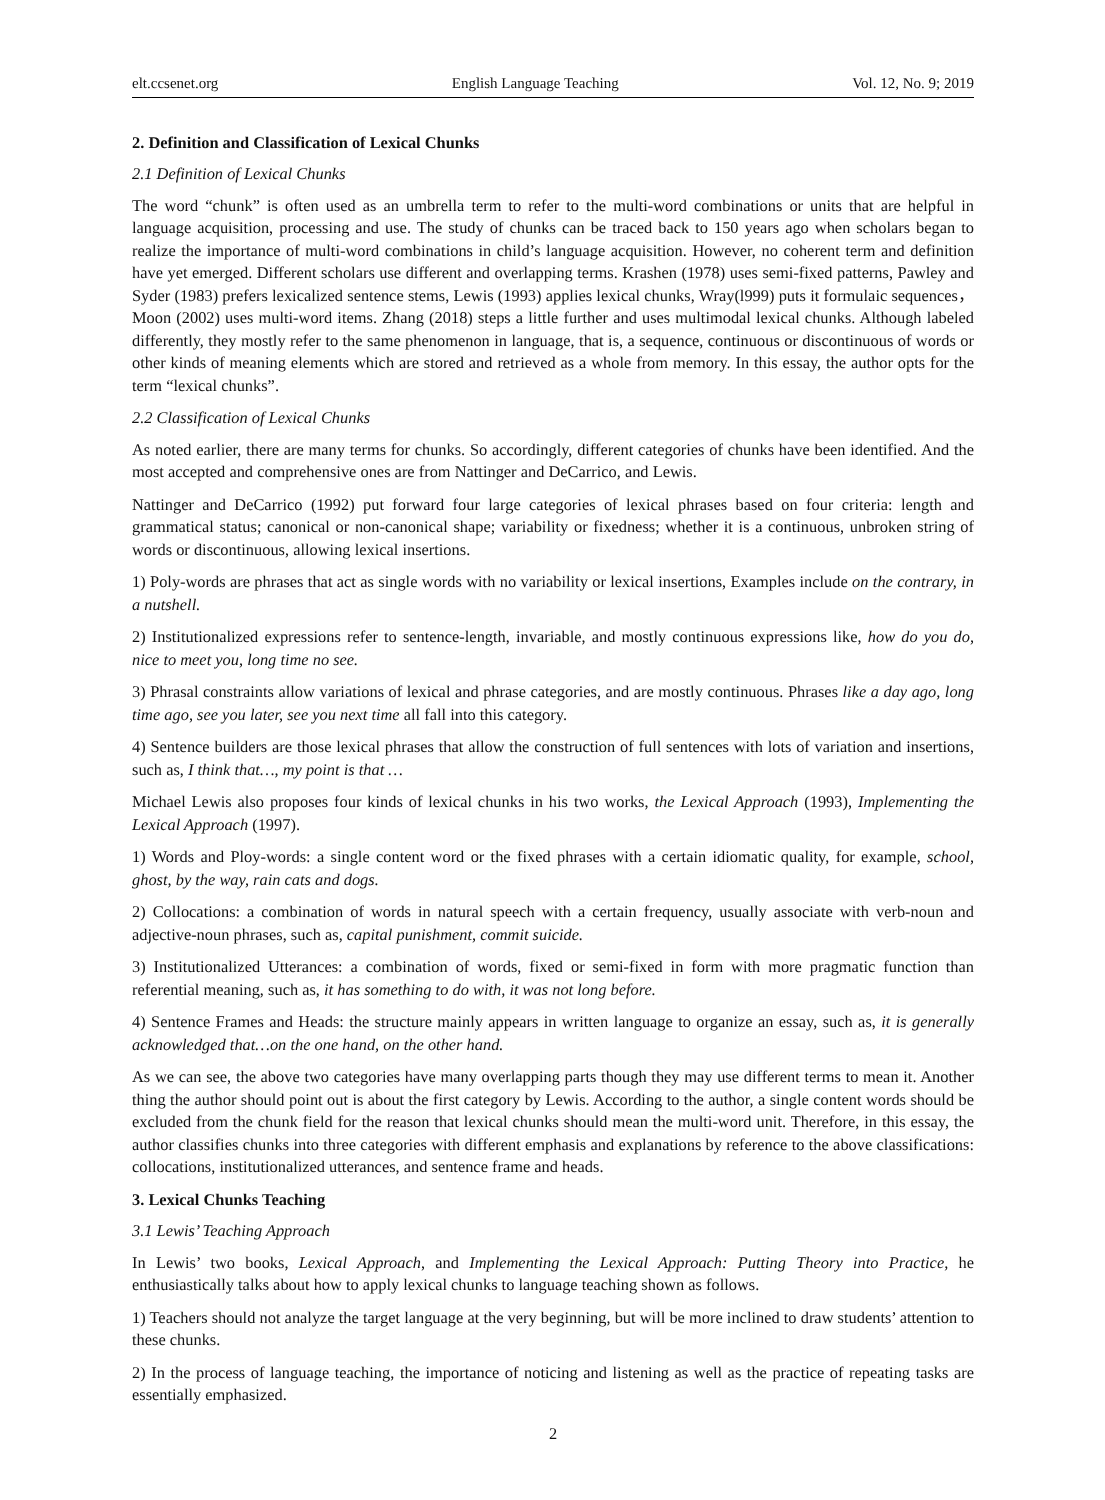elt.ccsenet.org English Language Teaching Vol. 12, No. 9; 2019
2. Definition and Classification of Lexical Chunks
2.1 Definition of Lexical Chunks
The word “chunk” is often used as an umbrella term to refer to the multi-word combinations or units that are helpful in language acquisition, processing and use. The study of chunks can be traced back to 150 years ago when scholars began to realize the importance of multi-word combinations in child’s language acquisition. However, no coherent term and definition have yet emerged. Different scholars use different and overlapping terms. Krashen (1978) uses semi-fixed patterns, Pawley and Syder (1983) prefers lexicalized sentence stems, Lewis (1993) applies lexical chunks, Wray(l999) puts it formulaic sequences，Moon (2002) uses multi-word items. Zhang (2018) steps a little further and uses multimodal lexical chunks. Although labeled differently, they mostly refer to the same phenomenon in language, that is, a sequence, continuous or discontinuous of words or other kinds of meaning elements which are stored and retrieved as a whole from memory. In this essay, the author opts for the term “lexical chunks”.
2.2 Classification of Lexical Chunks
As noted earlier, there are many terms for chunks. So accordingly, different categories of chunks have been identified. And the most accepted and comprehensive ones are from Nattinger and DeCarrico, and Lewis.
Nattinger and DeCarrico (1992) put forward four large categories of lexical phrases based on four criteria: length and grammatical status; canonical or non-canonical shape; variability or fixedness; whether it is a continuous, unbroken string of words or discontinuous, allowing lexical insertions.
1) Poly-words are phrases that act as single words with no variability or lexical insertions, Examples include on the contrary, in a nutshell.
2) Institutionalized expressions refer to sentence-length, invariable, and mostly continuous expressions like, how do you do, nice to meet you, long time no see.
3) Phrasal constraints allow variations of lexical and phrase categories, and are mostly continuous. Phrases like a day ago, long time ago, see you later, see you next time all fall into this category.
4) Sentence builders are those lexical phrases that allow the construction of full sentences with lots of variation and insertions, such as, I think that…, my point is that …
Michael Lewis also proposes four kinds of lexical chunks in his two works, the Lexical Approach (1993), Implementing the Lexical Approach (1997).
1) Words and Ploy-words: a single content word or the fixed phrases with a certain idiomatic quality, for example, school, ghost, by the way, rain cats and dogs.
2) Collocations: a combination of words in natural speech with a certain frequency, usually associate with verb-noun and adjective-noun phrases, such as, capital punishment, commit suicide.
3) Institutionalized Utterances: a combination of words, fixed or semi-fixed in form with more pragmatic function than referential meaning, such as, it has something to do with, it was not long before.
4) Sentence Frames and Heads: the structure mainly appears in written language to organize an essay, such as, it is generally acknowledged that…on the one hand, on the other hand.
As we can see, the above two categories have many overlapping parts though they may use different terms to mean it. Another thing the author should point out is about the first category by Lewis. According to the author, a single content words should be excluded from the chunk field for the reason that lexical chunks should mean the multi-word unit. Therefore, in this essay, the author classifies chunks into three categories with different emphasis and explanations by reference to the above classifications: collocations, institutionalized utterances, and sentence frame and heads.
3. Lexical Chunks Teaching
3.1 Lewis’ Teaching Approach
In Lewis’ two books, Lexical Approach, and Implementing the Lexical Approach: Putting Theory into Practice, he enthusiastically talks about how to apply lexical chunks to language teaching shown as follows.
1) Teachers should not analyze the target language at the very beginning, but will be more inclined to draw students’ attention to these chunks.
2) In the process of language teaching, the importance of noticing and listening as well as the practice of repeating tasks are essentially emphasized.
2